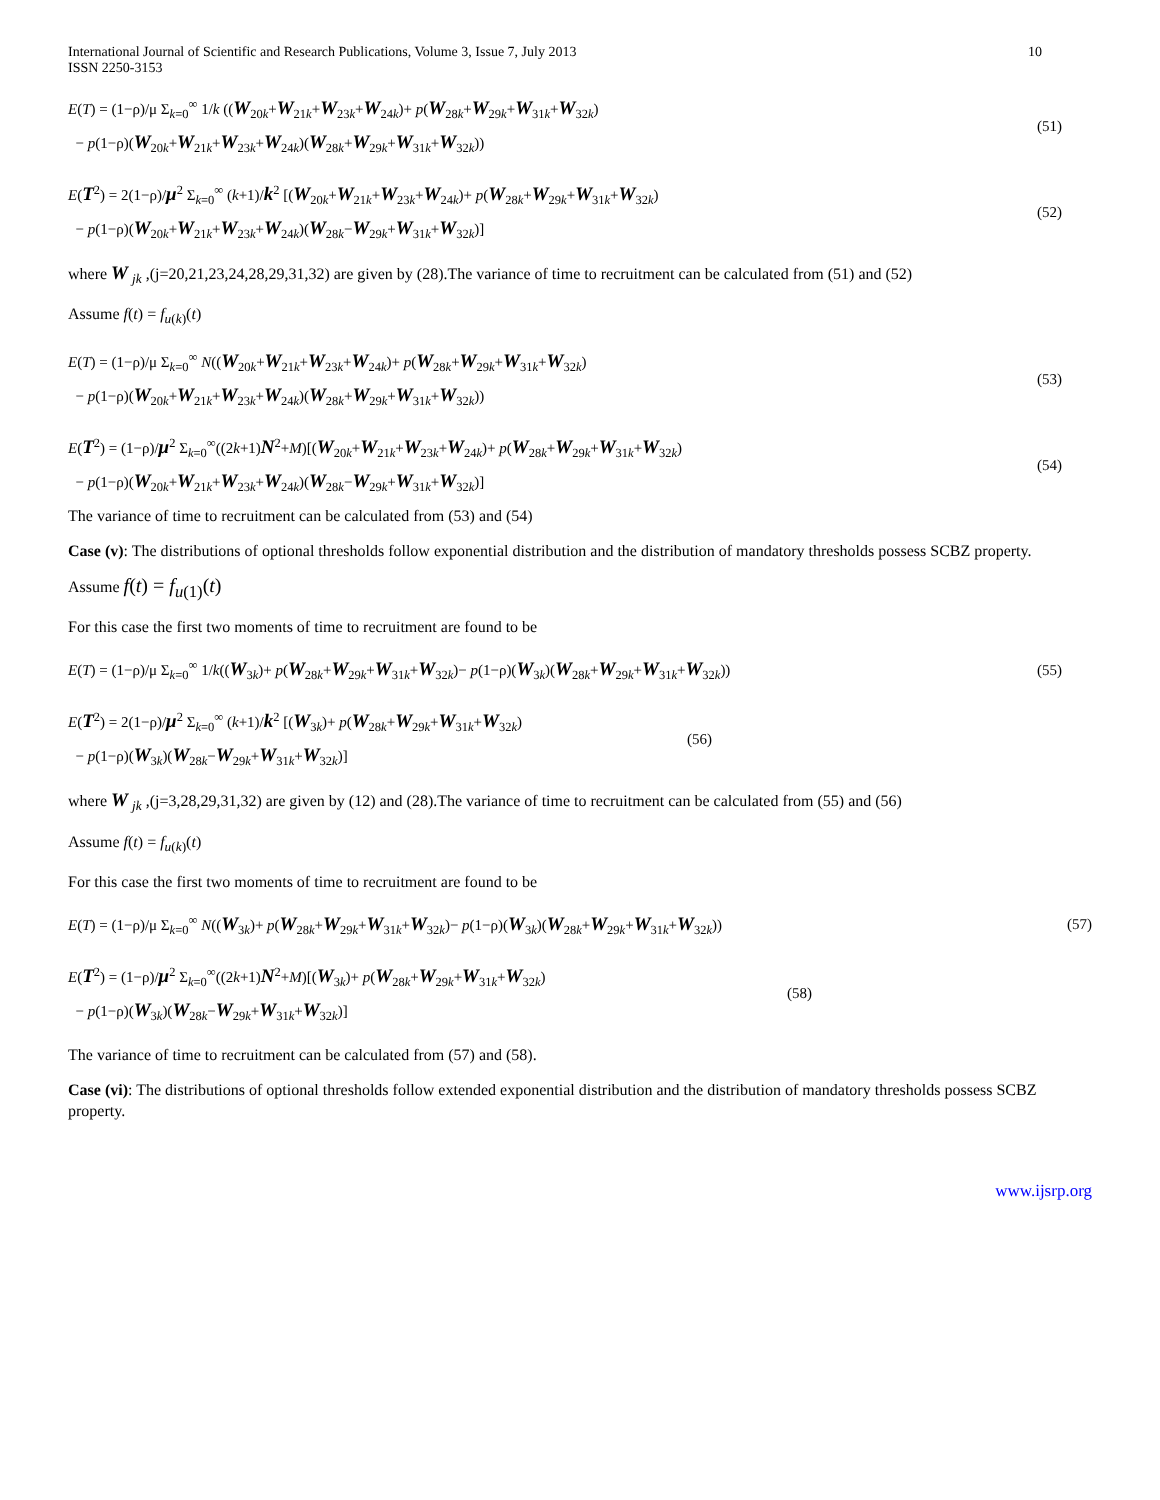International Journal of Scientific and Research Publications, Volume 3, Issue 7, July 2013
ISSN 2250-3153
10
E(T) = (1−ρ)/μ Σ<sub>k=0</sub><sup>∞</sup> 1/k ((W<sub>20k</sub>+W<sub>21k</sub>+W<sub>23k</sub>+W<sub>24k</sub>)+ p(W<sub>28k</sub>+W<sub>29k</sub>+W<sub>31k</sub>+W<sub>32k</sub>)
− p(1−ρ)(W<sub>20k</sub>+W<sub>21k</sub>+W<sub>23k</sub>+W<sub>24k</sub>)(W<sub>28k</sub>+W<sub>29k</sub>+W<sub>31k</sub>+W<sub>32k</sub>))
(51)
E(T<sup>2</sup>) = 2(1−ρ)/μ<sup>2</sup> Σ<sub>k=0</sub><sup>∞</sup> (k+1)/k<sup>2</sup> [(W<sub>20k</sub>+W<sub>21k</sub>+W<sub>23k</sub>+W<sub>24k</sub>)+ p(W<sub>28k</sub>+W<sub>29k</sub>+W<sub>31k</sub>+W<sub>32k</sub>)
− p(1−ρ)(W<sub>20k</sub>+W<sub>21k</sub>+W<sub>23k</sub>+W<sub>24k</sub>)(W<sub>28k</sub>−W<sub>29k</sub>+W<sub>31k</sub>+W<sub>32k</sub>)]
(52)
where W <sub>jk</sub> ,(j=20,21,23,24,28,29,31,32) are given by (28).The variance of time to recruitment can be calculated from (51) and (52)
Assume f(t) = f<sub>u(k)</sub>(t)
E(T) = (1−ρ)/μ Σ<sub>k=0</sub><sup>∞</sup> N((W<sub>20k</sub>+W<sub>21k</sub>+W<sub>23k</sub>+W<sub>24k</sub>)+ p(W<sub>28k</sub>+W<sub>29k</sub>+W<sub>31k</sub>+W<sub>32k</sub>)
− p(1−ρ)(W<sub>20k</sub>+W<sub>21k</sub>+W<sub>23k</sub>+W<sub>24k</sub>)(W<sub>28k</sub>+W<sub>29k</sub>+W<sub>31k</sub>+W<sub>32k</sub>))
(53)
E(T<sup>2</sup>) = (1−ρ)/μ<sup>2</sup> Σ<sub>k=0</sub><sup>∞</sup>((2k+1)N<sup>2</sup>+M)[(W<sub>20k</sub>+W<sub>21k</sub>+W<sub>23k</sub>+W<sub>24k</sub>)+ p(W<sub>28k</sub>+W<sub>29k</sub>+W<sub>31k</sub>+W<sub>32k</sub>)
− p(1−ρ)(W<sub>20k</sub>+W<sub>21k</sub>+W<sub>23k</sub>+W<sub>24k</sub>)(W<sub>28k</sub>−W<sub>29k</sub>+W<sub>31k</sub>+W<sub>32k</sub>)]
(54)
The variance of time to recruitment can be calculated from (53) and (54)
Case (v): The distributions of optional thresholds follow exponential distribution and the distribution of mandatory thresholds possess SCBZ property.
Assume f(t) = f<sub>u(1)</sub>(t)
For this case the first two moments of time to recruitment are found to be
E(T) = (1−ρ)/μ Σ<sub>k=0</sub><sup>∞</sup> 1/k((W<sub>3k</sub>)+ p(W<sub>28k</sub>+W<sub>29k</sub>+W<sub>31k</sub>+W<sub>32k</sub>)− p(1−ρ)(W<sub>3k</sub>)(W<sub>28k</sub>+W<sub>29k</sub>+W<sub>31k</sub>+W<sub>32k</sub>))
(55)
E(T<sup>2</sup>) = 2(1−ρ)/μ<sup>2</sup> Σ<sub>k=0</sub><sup>∞</sup> (k+1)/k<sup>2</sup> [(W<sub>3k</sub>)+ p(W<sub>28k</sub>+W<sub>29k</sub>+W<sub>31k</sub>+W<sub>32k</sub>)
− p(1−ρ)(W<sub>3k</sub>)(W<sub>28k</sub>−W<sub>29k</sub>+W<sub>31k</sub>+W<sub>32k</sub>)]
(56)
where W <sub>jk</sub> ,(j=3,28,29,31,32) are given by (12) and (28).The variance of time to recruitment can be calculated from (55) and (56)
Assume f(t) = f<sub>u(k)</sub>(t)
For this case the first two moments of time to recruitment are found to be
E(T) = (1−ρ)/μ Σ<sub>k=0</sub><sup>∞</sup> N((W<sub>3k</sub>)+ p(W<sub>28k</sub>+W<sub>29k</sub>+W<sub>31k</sub>+W<sub>32k</sub>)− p(1−ρ)(W<sub>3k</sub>)(W<sub>28k</sub>+W<sub>29k</sub>+W<sub>31k</sub>+W<sub>32k</sub>))
(57)
E(T<sup>2</sup>) = (1−ρ)/μ<sup>2</sup> Σ<sub>k=0</sub><sup>∞</sup>((2k+1)N<sup>2</sup>+M)[(W<sub>3k</sub>)+ p(W<sub>28k</sub>+W<sub>29k</sub>+W<sub>31k</sub>+W<sub>32k</sub>)
− p(1−ρ)(W<sub>3k</sub>)(W<sub>28k</sub>−W<sub>29k</sub>+W<sub>31k</sub>+W<sub>32k</sub>)]
(58)
The variance of time to recruitment can be calculated from (57) and (58).
Case (vi): The distributions of optional thresholds follow extended exponential distribution and the distribution of mandatory thresholds possess SCBZ property.
www.ijsrp.org